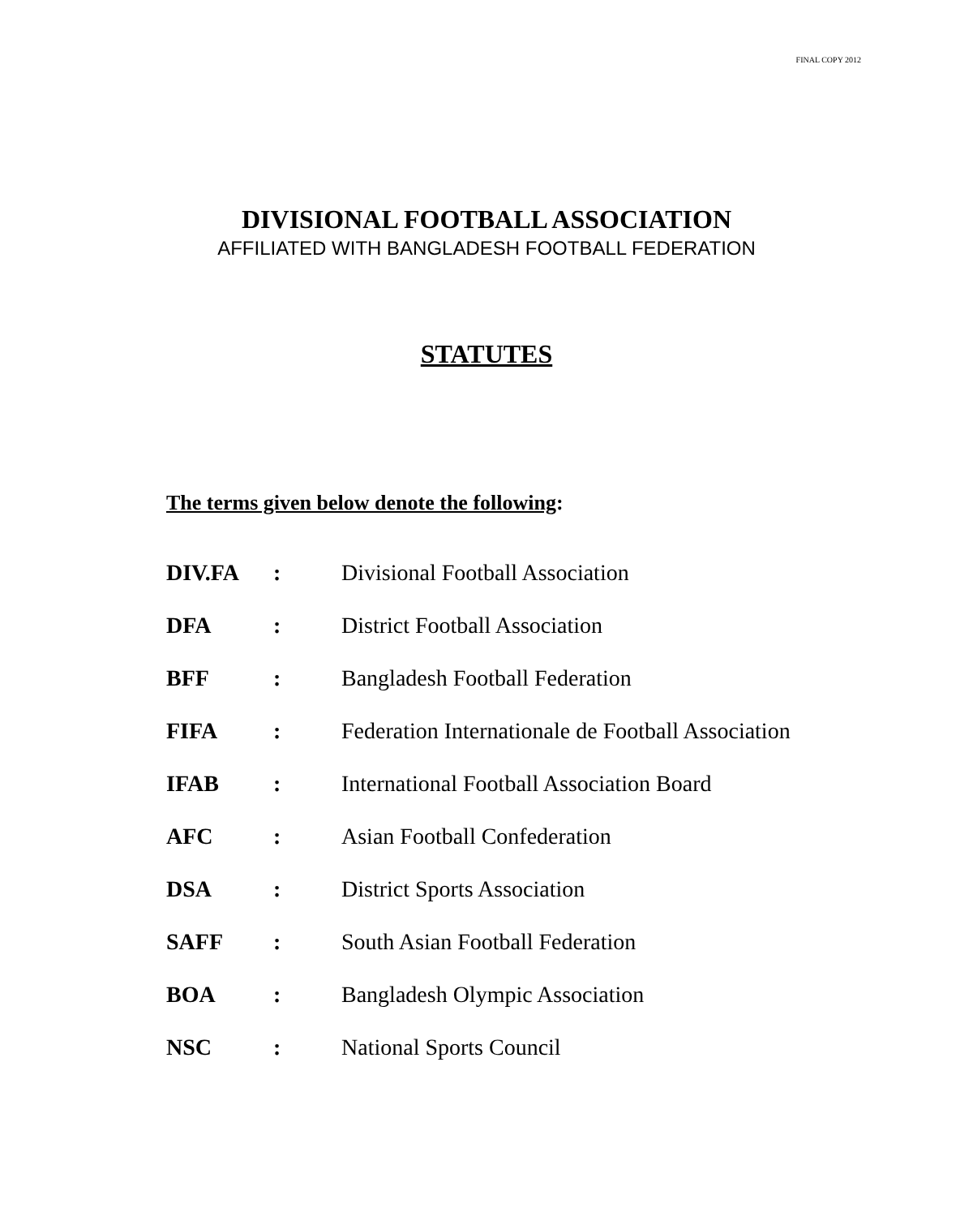FINAL COPY 2012
DIVISIONAL FOOTBALL ASSOCIATION
AFFILIATED WITH BANGLADESH FOOTBALL FEDERATION
STATUTES
The terms given below denote the following:
| DIV.FA | : | Divisional Football Association |
| DFA | : | District Football Association |
| BFF | : | Bangladesh Football Federation |
| FIFA | : | Federation Internationale de Football Association |
| IFAB | : | International Football Association Board |
| AFC | : | Asian Football Confederation |
| DSA | : | District Sports Association |
| SAFF | : | South Asian Football Federation |
| BOA | : | Bangladesh Olympic Association |
| NSC | : | National Sports Council |